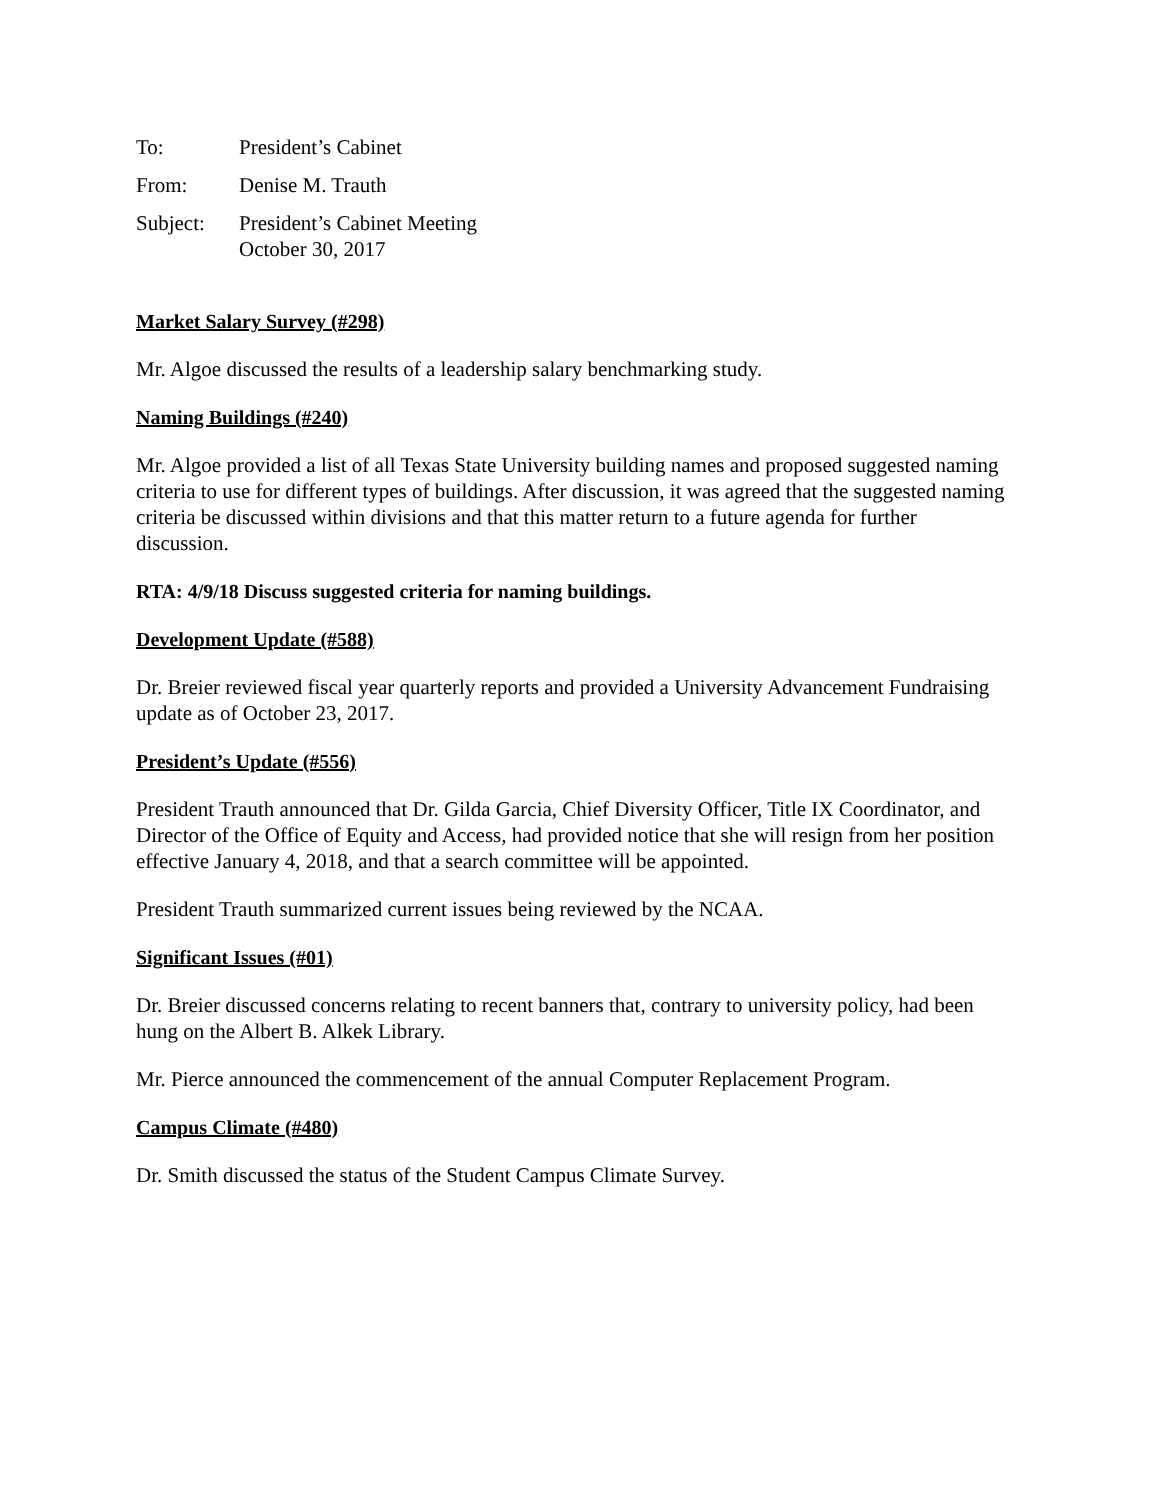To:
President’s Cabinet
From:
Denise M. Trauth
Subject:
President’s Cabinet Meeting
October 30, 2017
Market Salary Survey (#298)
Mr. Algoe discussed the results of a leadership salary benchmarking study.
Naming Buildings (#240)
Mr. Algoe provided a list of all Texas State University building names and proposed suggested naming criteria to use for different types of buildings. After discussion, it was agreed that the suggested naming criteria be discussed within divisions and that this matter return to a future agenda for further discussion.
RTA: 4/9/18 Discuss suggested criteria for naming buildings.
Development Update (#588)
Dr. Breier reviewed fiscal year quarterly reports and provided a University Advancement Fundraising update as of October 23, 2017.
President’s Update (#556)
President Trauth announced that Dr. Gilda Garcia, Chief Diversity Officer, Title IX Coordinator, and Director of the Office of Equity and Access, had provided notice that she will resign from her position effective January 4, 2018, and that a search committee will be appointed.
President Trauth summarized current issues being reviewed by the NCAA.
Significant Issues (#01)
Dr. Breier discussed concerns relating to recent banners that, contrary to university policy, had been hung on the Albert B. Alkek Library.
Mr. Pierce announced the commencement of the annual Computer Replacement Program.
Campus Climate (#480)
Dr. Smith discussed the status of the Student Campus Climate Survey.